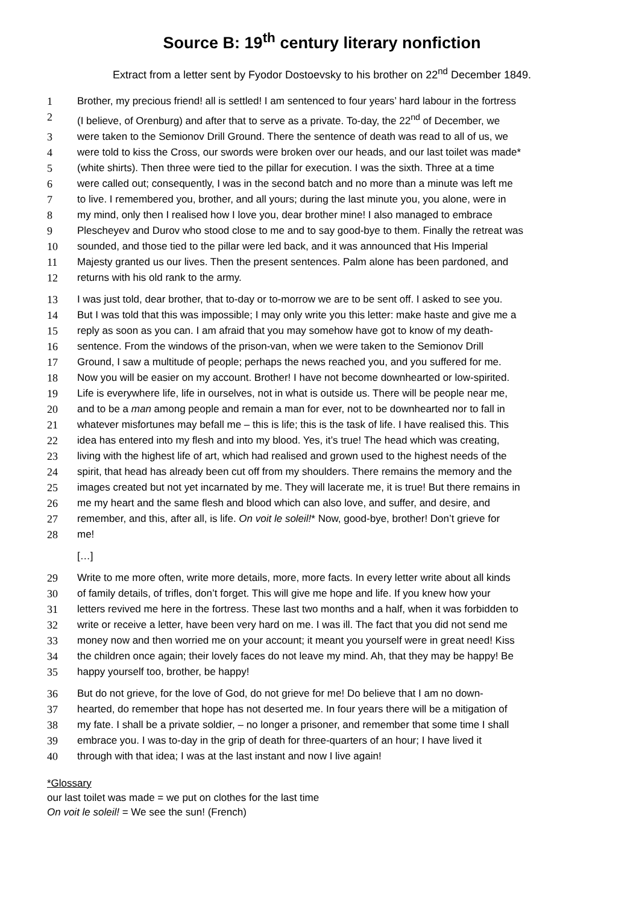Source B: 19<sup>th</sup> century literary nonfiction
Extract from a letter sent by Fyodor Dostoevsky to his brother on 22<sup>nd</sup> December 1849.
1 Brother, my precious friend! all is settled! I am sentenced to four years’ hard labour in the fortress
2 (I believe, of Orenburg) and after that to serve as a private. To-day, the 22<sup>nd</sup> of December, we
3 were taken to the Semionov Drill Ground. There the sentence of death was read to all of us, we
4 were told to kiss the Cross, our swords were broken over our heads, and our last toilet was made*
5 (white shirts). Then three were tied to the pillar for execution. I was the sixth. Three at a time
6 were called out; consequently, I was in the second batch and no more than a minute was left me
7 to live. I remembered you, brother, and all yours; during the last minute you, you alone, were in
8 my mind, only then I realised how I love you, dear brother mine! I also managed to embrace
9 Plescheyev and Durov who stood close to me and to say good-bye to them. Finally the retreat was
10 sounded, and those tied to the pillar were led back, and it was announced that His Imperial
11 Majesty granted us our lives. Then the present sentences. Palm alone has been pardoned, and
12 returns with his old rank to the army.
13 I was just told, dear brother, that to-day or to-morrow we are to be sent off. I asked to see you.
14 But I was told that this was impossible; I may only write you this letter: make haste and give me a
15 reply as soon as you can. I am afraid that you may somehow have got to know of my death-
16 sentence. From the windows of the prison-van, when we were taken to the Semionov Drill
17 Ground, I saw a multitude of people; perhaps the news reached you, and you suffered for me.
18 Now you will be easier on my account. Brother! I have not become downhearted or low-spirited.
19 Life is everywhere life, life in ourselves, not in what is outside us. There will be people near me,
20 and to be a man among people and remain a man for ever, not to be downhearted nor to fall in
21 whatever misfortunes may befall me – this is life; this is the task of life. I have realised this. This
22 idea has entered into my flesh and into my blood. Yes, it’s true! The head which was creating,
23 living with the highest life of art, which had realised and grown used to the highest needs of the
24 spirit, that head has already been cut off from my shoulders. There remains the memory and the
25 images created but not yet incarnated by me. They will lacerate me, it is true! But there remains in
26 me my heart and the same flesh and blood which can also love, and suffer, and desire, and
27 remember, and this, after all, is life. On voit le soleil!* Now, good-bye, brother! Don’t grieve for
28 me!
[…]
29 Write to me more often, write more details, more, more facts. In every letter write about all kinds
30 of family details, of trifles, don’t forget. This will give me hope and life. If you knew how your
31 letters revived me here in the fortress. These last two months and a half, when it was forbidden to
32 write or receive a letter, have been very hard on me. I was ill. The fact that you did not send me
33 money now and then worried me on your account; it meant you yourself were in great need! Kiss
34 the children once again; their lovely faces do not leave my mind. Ah, that they may be happy! Be
35 happy yourself too, brother, be happy!
36 But do not grieve, for the love of God, do not grieve for me! Do believe that I am no down-
37 hearted, do remember that hope has not deserted me. In four years there will be a mitigation of
38 my fate. I shall be a private soldier, – no longer a prisoner, and remember that some time I shall
39 embrace you. I was to-day in the grip of death for three-quarters of an hour; I have lived it
40 through with that idea; I was at the last instant and now I live again!
*Glossary
our last toilet was made = we put on clothes for the last time
On voit le soleil! = We see the sun! (French)